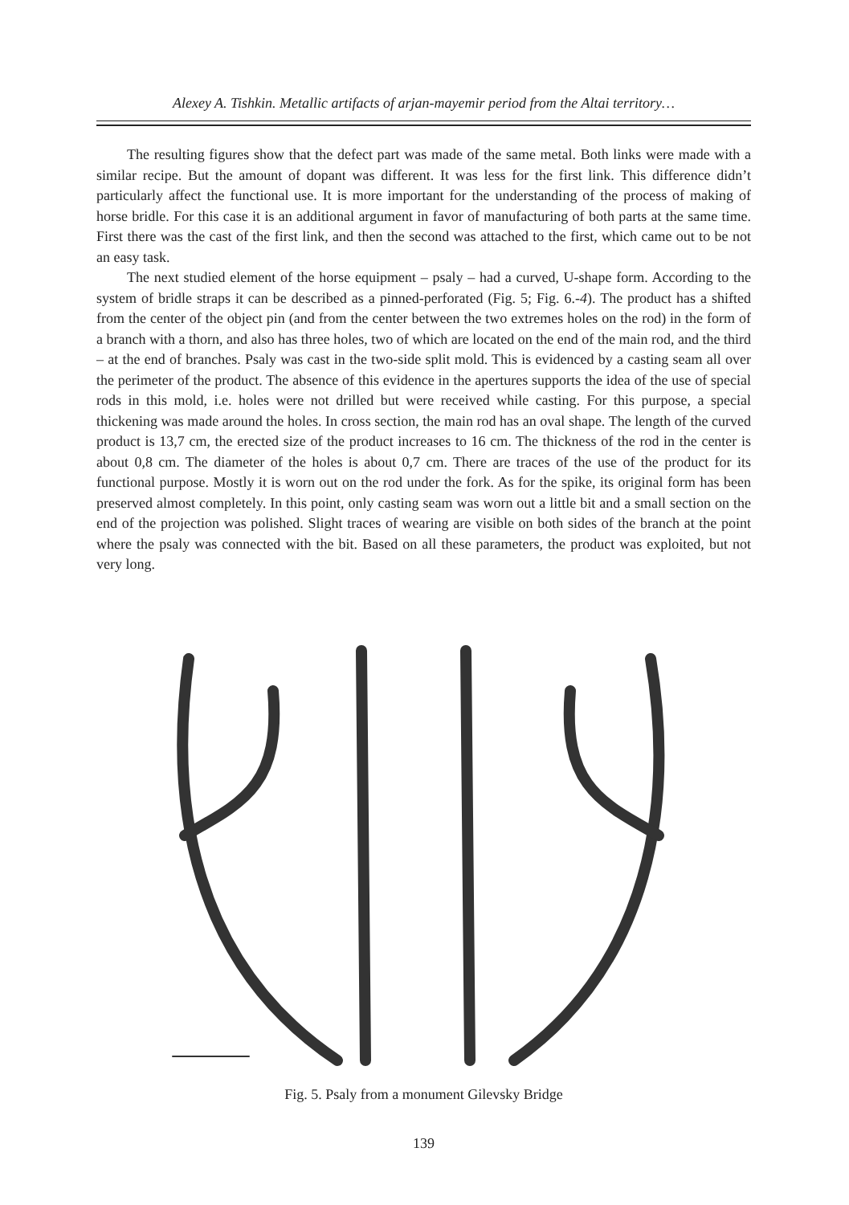Alexey A. Tishkin. Metallic artifacts of arjan-mayemir period from the Altai territory…
The resulting figures show that the defect part was made of the same metal. Both links were made with a similar recipe. But the amount of dopant was different. It was less for the first link. This difference didn’t particularly affect the functional use. It is more important for the understanding of the process of making of horse bridle. For this case it is an additional argument in favor of manufacturing of both parts at the same time. First there was the cast of the first link, and then the second was attached to the first, which came out to be not an easy task.
The next studied element of the horse equipment – psaly – had a curved, U-shape form. According to the system of bridle straps it can be described as a pinned-perforated (Fig. 5; Fig. 6.-4). The product has a shifted from the center of the object pin (and from the center between the two extremes holes on the rod) in the form of a branch with a thorn, and also has three holes, two of which are located on the end of the main rod, and the third – at the end of branches. Psaly was cast in the two-side split mold. This is evidenced by a casting seam all over the perimeter of the product. The absence of this evidence in the apertures supports the idea of the use of special rods in this mold, i.e. holes were not drilled but were received while casting. For this purpose, a special thickening was made around the holes. In cross section, the main rod has an oval shape. The length of the curved product is 13,7 cm, the erected size of the product increases to 16 cm. The thickness of the rod in the center is about 0,8 cm. The diameter of the holes is about 0,7 cm. There are traces of the use of the product for its functional purpose. Mostly it is worn out on the rod under the fork. As for the spike, its original form has been preserved almost completely. In this point, only casting seam was worn out a little bit and a small section on the end of the projection was polished. Slight traces of wearing are visible on both sides of the branch at the point where the psaly was connected with the bit. Based on all these parameters, the product was exploited, but not very long.
Fig. 5. Psaly from a monument Gilevsky Bridge
139